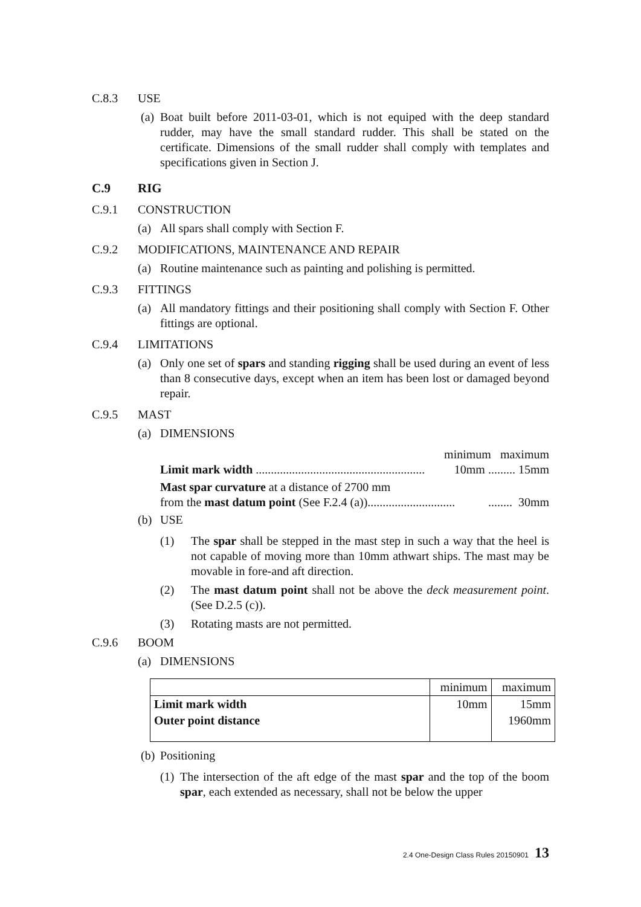C.8.3 USE
(a) Boat built before 2011-03-01, which is not equiped with the deep standard rudder, may have the small standard rudder. This shall be stated on the certificate. Dimensions of the small rudder shall comply with templates and specifications given in Section J.
C.9 RIG
C.9.1 CONSTRUCTION
(a) All spars shall comply with Section F.
C.9.2 MODIFICATIONS, MAINTENANCE AND REPAIR
(a) Routine maintenance such as painting and polishing is permitted.
C.9.3 FITTINGS
(a) All mandatory fittings and their positioning shall comply with Section F. Other fittings are optional.
C.9.4 LIMITATIONS
(a) Only one set of spars and standing rigging shall be used during an event of less than 8 consecutive days, except when an item has been lost or damaged beyond repair.
C.9.5 MAST
(a) DIMENSIONS
minimum maximum
Limit mark width ........................................................ 10mm ......... 15mm
Mast spar curvature at a distance of 2700 mm
from the mast datum point (See F.2.4 (a))..................................... 30mm
(b) USE
(1) The spar shall be stepped in the mast step in such a way that the heel is not capable of moving more than 10mm athwart ships. The mast may be movable in fore-and aft direction.
(2) The mast datum point shall not be above the deck measurement point. (See D.2.5 (c)).
(3) Rotating masts are not permitted.
C.9.6 BOOM
(a) DIMENSIONS
| | minimum | maximum |
| --- | --- | --- |
| Limit mark width | 10mm | 15mm |
| Outer point distance | | 1960mm |
(b) Positioning
(1) The intersection of the aft edge of the mast spar and the top of the boom spar, each extended as necessary, shall not be below the upper
2.4 One-Design Class Rules 20150901 13